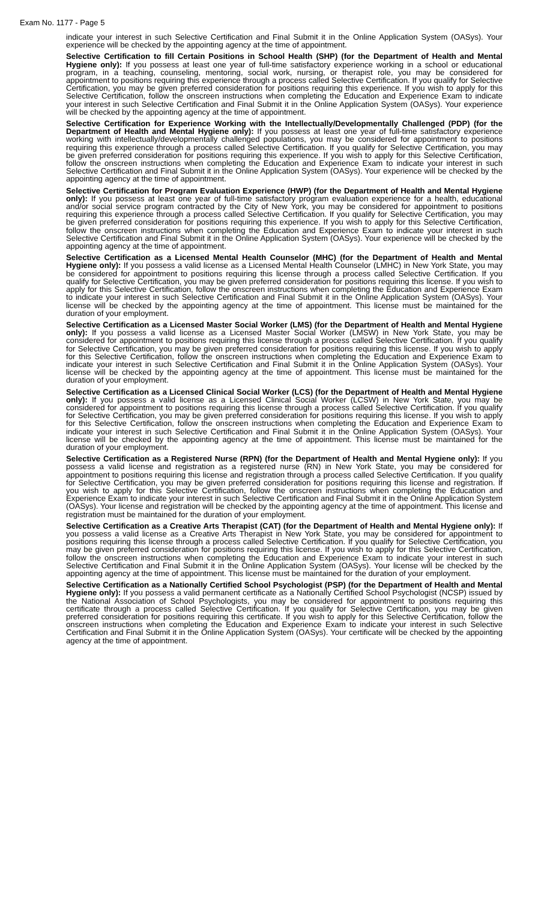Exam No. 1177 - Page 5
indicate your interest in such Selective Certification and Final Submit it in the Online Application System (OASys). Your experience will be checked by the appointing agency at the time of appointment.
Selective Certification to fill Certain Positions in School Health (SHP) (for the Department of Health and Mental Hygiene only): If you possess at least one year of full-time satisfactory experience working in a school or educational program, in a teaching, counseling, mentoring, social work, nursing, or therapist role, you may be considered for appointment to positions requiring this experience through a process called Selective Certification. If you qualify for Selective Certification, you may be given preferred consideration for positions requiring this experience. If you wish to apply for this Selective Certification, follow the onscreen instructions when completing the Education and Experience Exam to indicate your interest in such Selective Certification and Final Submit it in the Online Application System (OASys). Your experience will be checked by the appointing agency at the time of appointment.
Selective Certification for Experience Working with the Intellectually/Developmentally Challenged (PDP) (for the Department of Health and Mental Hygiene only): If you possess at least one year of full-time satisfactory experience working with intellectually/developmentally challenged populations, you may be considered for appointment to positions requiring this experience through a process called Selective Certification. If you qualify for Selective Certification, you may be given preferred consideration for positions requiring this experience. If you wish to apply for this Selective Certification, follow the onscreen instructions when completing the Education and Experience Exam to indicate your interest in such Selective Certification and Final Submit it in the Online Application System (OASys). Your experience will be checked by the appointing agency at the time of appointment.
Selective Certification for Program Evaluation Experience (HWP) (for the Department of Health and Mental Hygiene only): If you possess at least one year of full-time satisfactory program evaluation experience for a health, educational and/or social service program contracted by the City of New York, you may be considered for appointment to positions requiring this experience through a process called Selective Certification. If you qualify for Selective Certification, you may be given preferred consideration for positions requiring this experience. If you wish to apply for this Selective Certification, follow the onscreen instructions when completing the Education and Experience Exam to indicate your interest in such Selective Certification and Final Submit it in the Online Application System (OASys). Your experience will be checked by the appointing agency at the time of appointment.
Selective Certification as a Licensed Mental Health Counselor (MHC) (for the Department of Health and Mental Hygiene only): If you possess a valid license as a Licensed Mental Health Counselor (LMHC) in New York State, you may be considered for appointment to positions requiring this license through a process called Selective Certification. If you qualify for Selective Certification, you may be given preferred consideration for positions requiring this license. If you wish to apply for this Selective Certification, follow the onscreen instructions when completing the Education and Experience Exam to indicate your interest in such Selective Certification and Final Submit it in the Online Application System (OASys). Your license will be checked by the appointing agency at the time of appointment. This license must be maintained for the duration of your employment.
Selective Certification as a Licensed Master Social Worker (LMS) (for the Department of Health and Mental Hygiene only): If you possess a valid license as a Licensed Master Social Worker (LMSW) in New York State, you may be considered for appointment to positions requiring this license through a process called Selective Certification. If you qualify for Selective Certification, you may be given preferred consideration for positions requiring this license. If you wish to apply for this Selective Certification, follow the onscreen instructions when completing the Education and Experience Exam to indicate your interest in such Selective Certification and Final Submit it in the Online Application System (OASys). Your license will be checked by the appointing agency at the time of appointment. This license must be maintained for the duration of your employment.
Selective Certification as a Licensed Clinical Social Worker (LCS) (for the Department of Health and Mental Hygiene only): If you possess a valid license as a Licensed Clinical Social Worker (LCSW) in New York State, you may be considered for appointment to positions requiring this license through a process called Selective Certification. If you qualify for Selective Certification, you may be given preferred consideration for positions requiring this license. If you wish to apply for this Selective Certification, follow the onscreen instructions when completing the Education and Experience Exam to indicate your interest in such Selective Certification and Final Submit it in the Online Application System (OASys). Your license will be checked by the appointing agency at the time of appointment. This license must be maintained for the duration of your employment.
Selective Certification as a Registered Nurse (RPN) (for the Department of Health and Mental Hygiene only): If you possess a valid license and registration as a registered nurse (RN) in New York State, you may be considered for appointment to positions requiring this license and registration through a process called Selective Certification. If you qualify for Selective Certification, you may be given preferred consideration for positions requiring this license and registration. If you wish to apply for this Selective Certification, follow the onscreen instructions when completing the Education and Experience Exam to indicate your interest in such Selective Certification and Final Submit it in the Online Application System (OASys). Your license and registration will be checked by the appointing agency at the time of appointment. This license and registration must be maintained for the duration of your employment.
Selective Certification as a Creative Arts Therapist (CAT) (for the Department of Health and Mental Hygiene only): If you possess a valid license as a Creative Arts Therapist in New York State, you may be considered for appointment to positions requiring this license through a process called Selective Certification. If you qualify for Selective Certification, you may be given preferred consideration for positions requiring this license. If you wish to apply for this Selective Certification, follow the onscreen instructions when completing the Education and Experience Exam to indicate your interest in such Selective Certification and Final Submit it in the Online Application System (OASys). Your license will be checked by the appointing agency at the time of appointment. This license must be maintained for the duration of your employment.
Selective Certification as a Nationally Certified School Psychologist (PSP) (for the Department of Health and Mental Hygiene only): If you possess a valid permanent certificate as a Nationally Certified School Psychologist (NCSP) issued by the National Association of School Psychologists, you may be considered for appointment to positions requiring this certificate through a process called Selective Certification. If you qualify for Selective Certification, you may be given preferred consideration for positions requiring this certificate. If you wish to apply for this Selective Certification, follow the onscreen instructions when completing the Education and Experience Exam to indicate your interest in such Selective Certification and Final Submit it in the Online Application System (OASys). Your certificate will be checked by the appointing agency at the time of appointment.